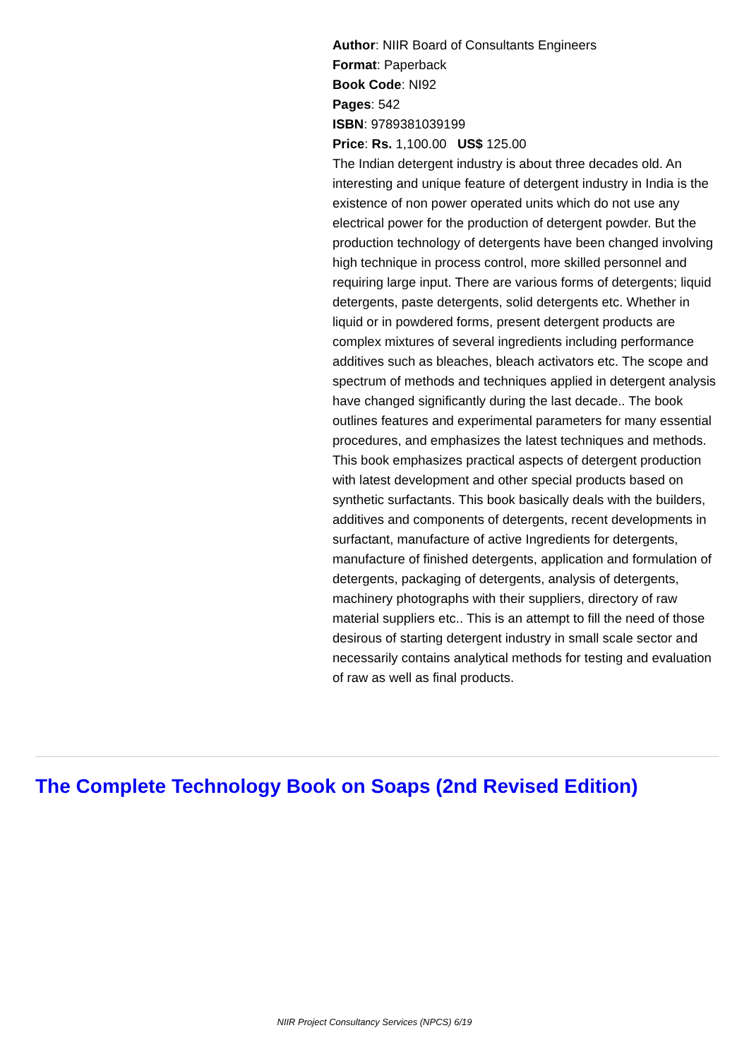Author: NIIR Board of Consultants Engineers
Format: Paperback
Book Code: NI92
Pages: 542
ISBN: 9789381039199
Price: Rs. 1,100.00 US$ 125.00
The Indian detergent industry is about three decades old. An interesting and unique feature of detergent industry in India is the existence of non power operated units which do not use any electrical power for the production of detergent powder. But the production technology of detergents have been changed involving high technique in process control, more skilled personnel and requiring large input. There are various forms of detergents; liquid detergents, paste detergents, solid detergents etc. Whether in liquid or in powdered forms, present detergent products are complex mixtures of several ingredients including performance additives such as bleaches, bleach activators etc. The scope and spectrum of methods and techniques applied in detergent analysis have changed significantly during the last decade.. The book outlines features and experimental parameters for many essential procedures, and emphasizes the latest techniques and methods. This book emphasizes practical aspects of detergent production with latest development and other special products based on synthetic surfactants. This book basically deals with the builders, additives and components of detergents, recent developments in surfactant, manufacture of active Ingredients for detergents, manufacture of finished detergents, application and formulation of detergents, packaging of detergents, analysis of detergents, machinery photographs with their suppliers, directory of raw material suppliers etc.. This is an attempt to fill the need of those desirous of starting detergent industry in small scale sector and necessarily contains analytical methods for testing and evaluation of raw as well as final products.
The Complete Technology Book on Soaps (2nd Revised Edition)
NIIR Project Consultancy Services (NPCS) 6/19